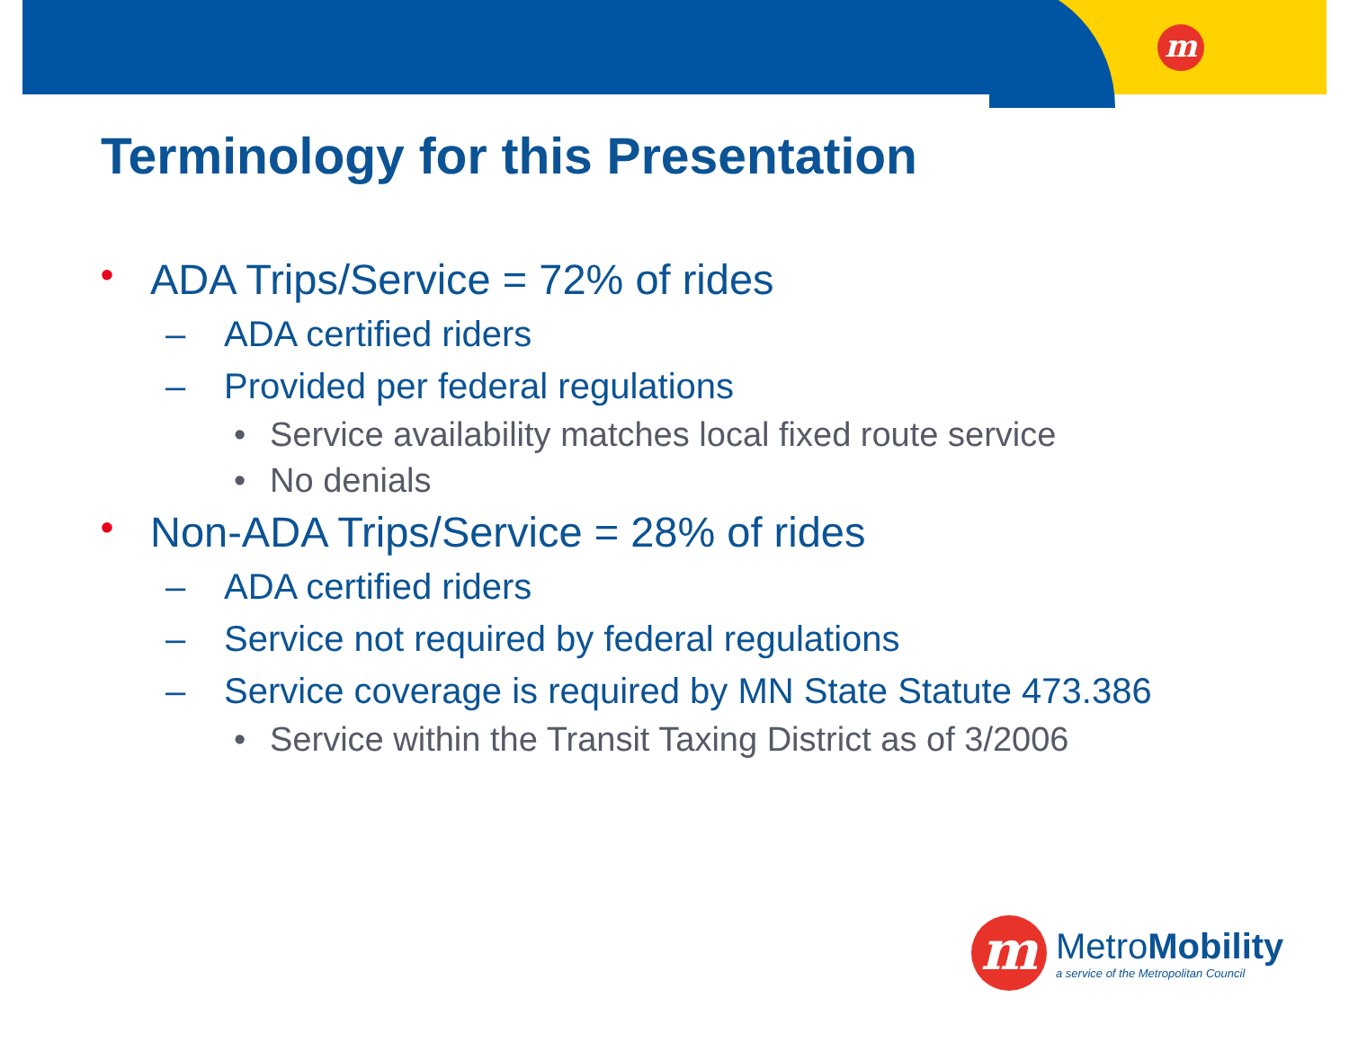m
Terminology for this Presentation
• ADA Trips/Service = 72% of rides
– ADA certified riders
– Provided per federal regulations
• Service availability matches local fixed route service
• No denials
• Non-ADA Trips/Service = 28% of rides
– ADA certified riders
– Service not required by federal regulations
– Service coverage is required by MN State Statute 473.386
• Service within the Transit Taxing District as of 3/2006
m
MetroMobility
a service of the Metropolitan Council